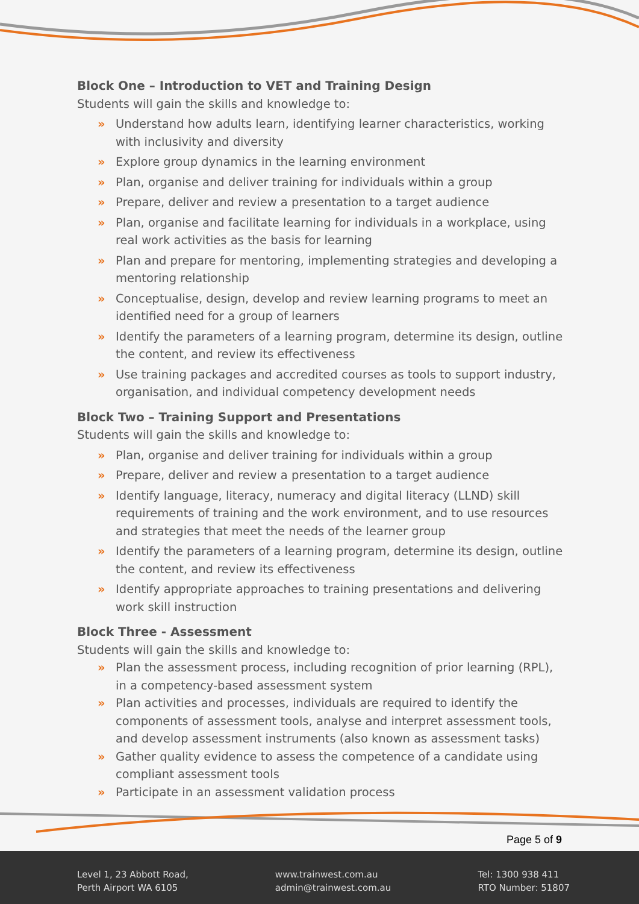Block One – Introduction to VET and Training Design
Students will gain the skills and knowledge to:
» Understand how adults learn, identifying learner characteristics, working with inclusivity and diversity
» Explore group dynamics in the learning environment
» Plan, organise and deliver training for individuals within a group
» Prepare, deliver and review a presentation to a target audience
» Plan, organise and facilitate learning for individuals in a workplace, using real work activities as the basis for learning
» Plan and prepare for mentoring, implementing strategies and developing a mentoring relationship
» Conceptualise, design, develop and review learning programs to meet an identified need for a group of learners
» Identify the parameters of a learning program, determine its design, outline the content, and review its effectiveness
» Use training packages and accredited courses as tools to support industry, organisation, and individual competency development needs
Block Two – Training Support and Presentations
Students will gain the skills and knowledge to:
» Plan, organise and deliver training for individuals within a group
» Prepare, deliver and review a presentation to a target audience
» Identify language, literacy, numeracy and digital literacy (LLND) skill requirements of training and the work environment, and to use resources and strategies that meet the needs of the learner group
» Identify the parameters of a learning program, determine its design, outline the content, and review its effectiveness
» Identify appropriate approaches to training presentations and delivering work skill instruction
Block Three - Assessment
Students will gain the skills and knowledge to:
» Plan the assessment process, including recognition of prior learning (RPL), in a competency-based assessment system
» Plan activities and processes, individuals are required to identify the components of assessment tools, analyse and interpret assessment tools, and develop assessment instruments (also known as assessment tasks)
» Gather quality evidence to assess the competence of a candidate using compliant assessment tools
» Participate in an assessment validation process
Page 5 of 9
Level 1, 23 Abbott Road,
Perth Airport WA 6105
www.trainwest.com.au
admin@trainwest.com.au
Tel: 1300 938 411
RTO Number: 51807